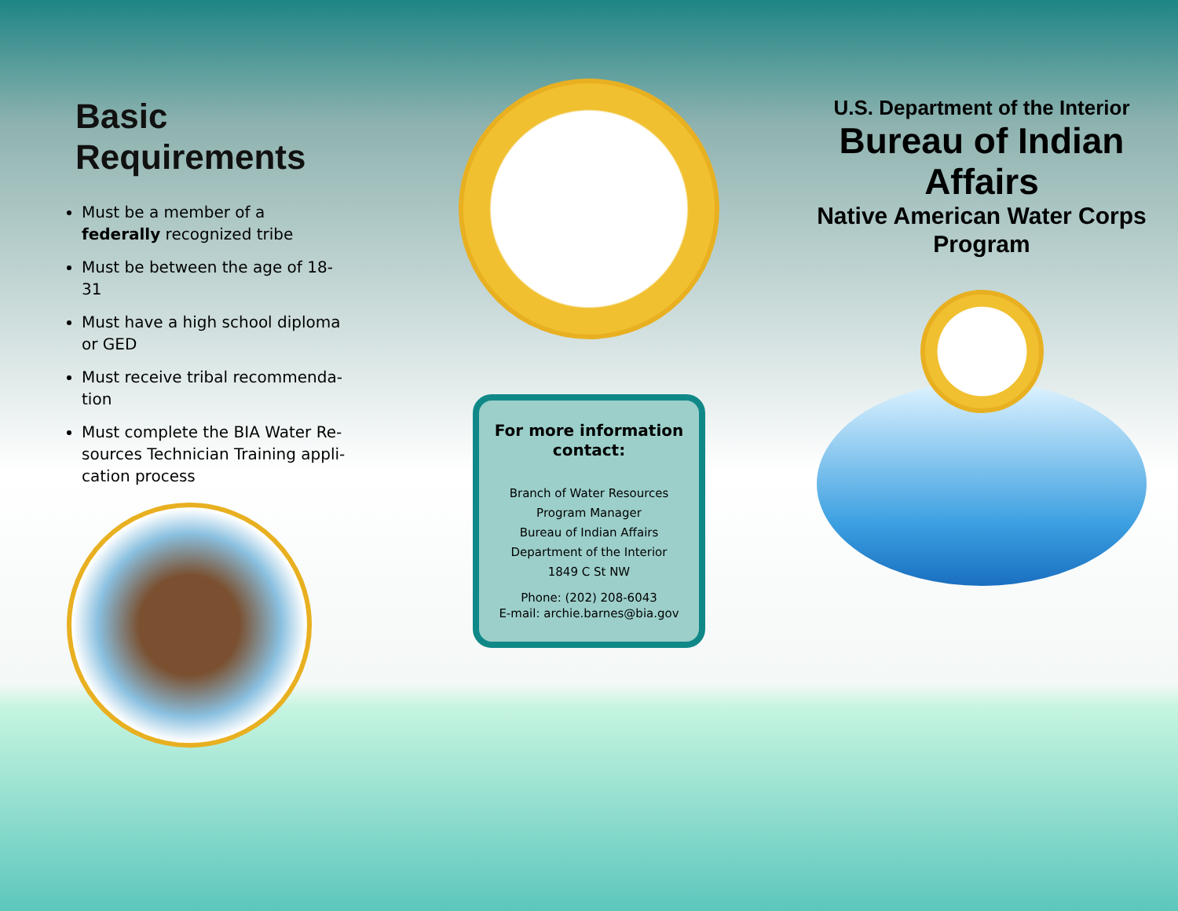Basic Requirements
Must be a member of a federally recognized tribe
Must be between the age of 18-31
Must have a high school diploma or GED
Must receive tribal recommenda-tion
Must complete the BIA Water Re-sources Technician Training appli-cation process
For more information contact:
Branch of Water Resources
Program Manager
Bureau of Indian Affairs
Department of the Interior
1849 C St NW
Phone: (202) 208-6043
E-mail: archie.barnes@bia.gov
U.S. Department of the Interior
Bureau of Indian Affairs
Native American Water Corps Program